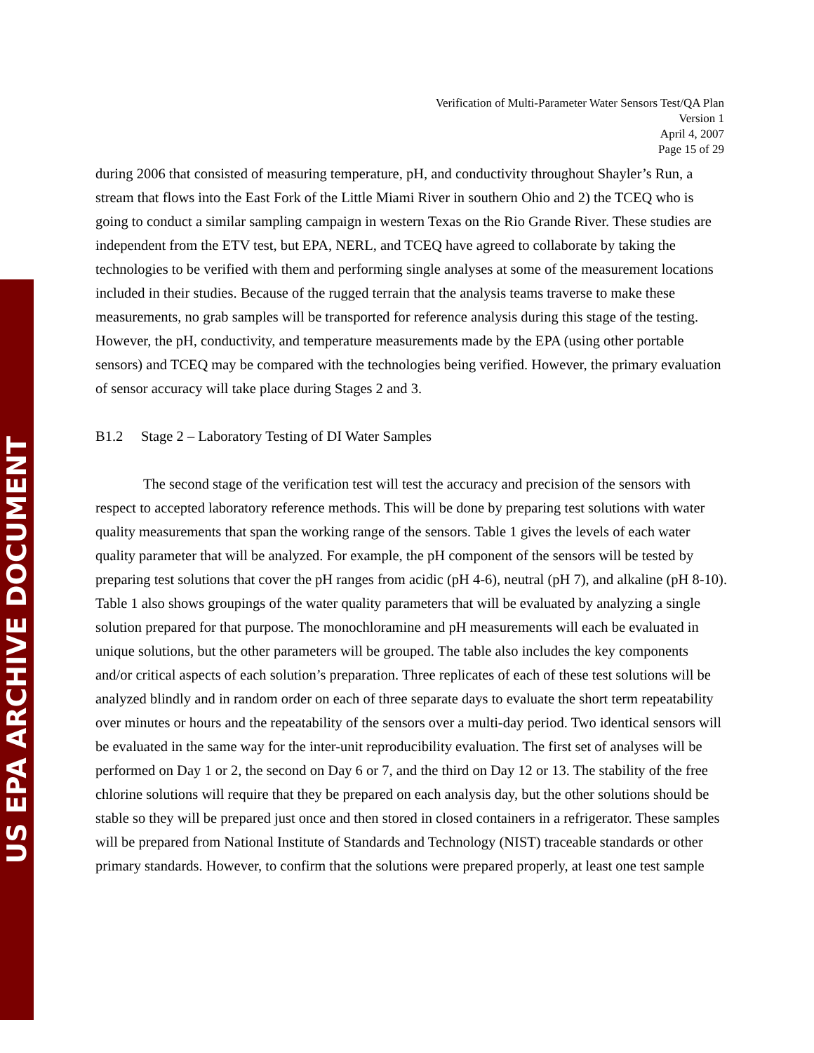US EPA ARCHIVE DOCUMENT
Verification of Multi-Parameter Water Sensors Test/QA Plan
Version 1
April 4, 2007
Page 15 of 29
during 2006 that consisted of measuring temperature, pH, and conductivity throughout Shayler’s Run, a stream that flows into the East Fork of the Little Miami River in southern Ohio and 2) the TCEQ who is going to conduct a similar sampling campaign in western Texas on the Rio Grande River. These studies are independent from the ETV test, but EPA, NERL, and TCEQ have agreed to collaborate by taking the technologies to be verified with them and performing single analyses at some of the measurement locations included in their studies. Because of the rugged terrain that the analysis teams traverse to make these measurements, no grab samples will be transported for reference analysis during this stage of the testing. However, the pH, conductivity, and temperature measurements made by the EPA (using other portable sensors) and TCEQ may be compared with the technologies being verified. However, the primary evaluation of sensor accuracy will take place during Stages 2 and 3.
B1.2 Stage 2 – Laboratory Testing of DI Water Samples
The second stage of the verification test will test the accuracy and precision of the sensors with respect to accepted laboratory reference methods. This will be done by preparing test solutions with water quality measurements that span the working range of the sensors. Table 1 gives the levels of each water quality parameter that will be analyzed. For example, the pH component of the sensors will be tested by preparing test solutions that cover the pH ranges from acidic (pH 4-6), neutral (pH 7), and alkaline (pH 8-10). Table 1 also shows groupings of the water quality parameters that will be evaluated by analyzing a single solution prepared for that purpose. The monochloramine and pH measurements will each be evaluated in unique solutions, but the other parameters will be grouped. The table also includes the key components and/or critical aspects of each solution’s preparation. Three replicates of each of these test solutions will be analyzed blindly and in random order on each of three separate days to evaluate the short term repeatability over minutes or hours and the repeatability of the sensors over a multi-day period. Two identical sensors will be evaluated in the same way for the inter-unit reproducibility evaluation. The first set of analyses will be performed on Day 1 or 2, the second on Day 6 or 7, and the third on Day 12 or 13. The stability of the free chlorine solutions will require that they be prepared on each analysis day, but the other solutions should be stable so they will be prepared just once and then stored in closed containers in a refrigerator. These samples will be prepared from National Institute of Standards and Technology (NIST) traceable standards or other primary standards. However, to confirm that the solutions were prepared properly, at least one test sample